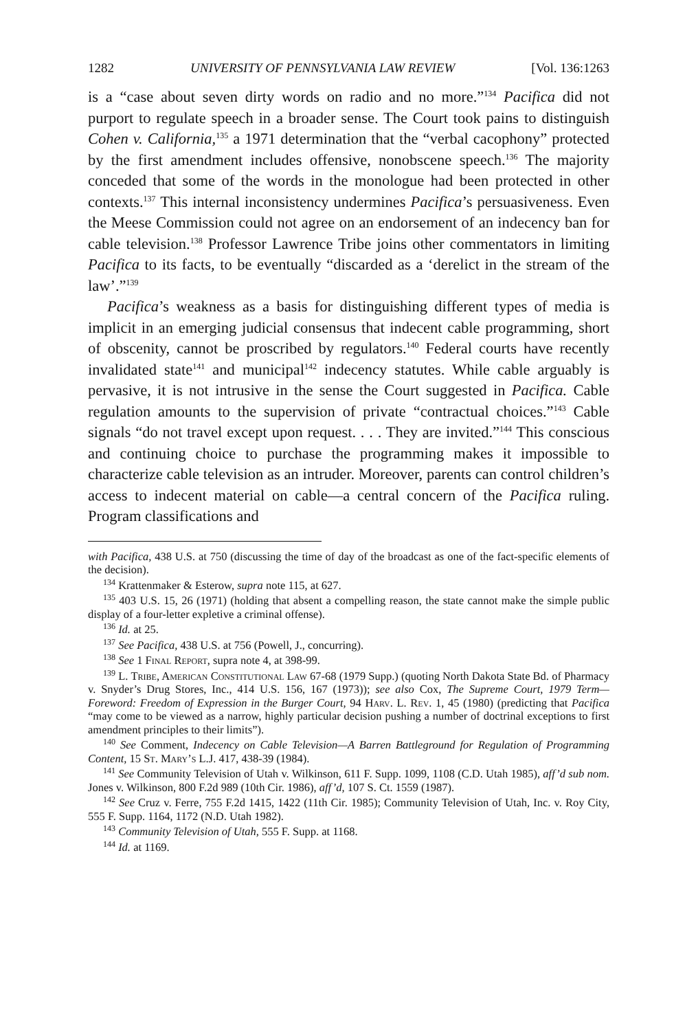1282 UNIVERSITY OF PENNSYLVANIA LAW REVIEW [Vol. 136:1263
is a “case about seven dirty words on radio and no more.”<sup>134</sup> Pacifica did not purport to regulate speech in a broader sense. The Court took pains to distinguish Cohen v. California,<sup>135</sup> a 1971 determination that the “verbal cacophony” protected by the first amendment includes offensive, nonobscene speech.<sup>136</sup> The majority conceded that some of the words in the monologue had been protected in other contexts.<sup>137</sup> This internal inconsistency undermines Pacifica’s persuasiveness. Even the Meese Commission could not agree on an endorsement of an indecency ban for cable television.<sup>138</sup> Professor Lawrence Tribe joins other commentators in limiting Pacifica to its facts, to be eventually “discarded as a ‘derelict in the stream of the law’.”<sup>139</sup>
Pacifica’s weakness as a basis for distinguishing different types of media is implicit in an emerging judicial consensus that indecent cable programming, short of obscenity, cannot be proscribed by regulators.<sup>140</sup> Federal courts have recently invalidated state<sup>141</sup> and municipal<sup>142</sup> indecency statutes. While cable arguably is pervasive, it is not intrusive in the sense the Court suggested in Pacifica. Cable regulation amounts to the supervision of private “contractual choices.”<sup>143</sup> Cable signals “do not travel except upon request. . . . They are invited.”<sup>144</sup> This conscious and continuing choice to purchase the programming makes it impossible to characterize cable television as an intruder. Moreover, parents can control children’s access to indecent material on cable—a central concern of the Pacifica ruling. Program classifications and
with Pacifica, 438 U.S. at 750 (discussing the time of day of the broadcast as one of the fact-specific elements of the decision).
<sup>134</sup> Krattenmaker & Esterow, supra note 115, at 627.
<sup>135</sup> 403 U.S. 15, 26 (1971) (holding that absent a compelling reason, the state cannot make the simple public display of a four-letter expletive a criminal offense).
<sup>136</sup> Id. at 25.
<sup>137</sup> See Pacifica, 438 U.S. at 756 (Powell, J., concurring).
<sup>138</sup> See 1 Final Report, supra note 4, at 398-99.
<sup>139</sup> L. Tribe, American Constitutional Law 67-68 (1979 Supp.) (quoting North Dakota State Bd. of Pharmacy v. Snyder’s Drug Stores, Inc., 414 U.S. 156, 167 (1973)); see also Cox, The Supreme Court, 1979 Term—Foreword: Freedom of Expression in the Burger Court, 94 Harv. L. Rev. 1, 45 (1980) (predicting that Pacifica “may come to be viewed as a narrow, highly particular decision pushing a number of doctrinal exceptions to first amendment principles to their limits”).
<sup>140</sup> See Comment, Indecency on Cable Television—A Barren Battleground for Regulation of Programming Content, 15 St. Mary’s L.J. 417, 438-39 (1984).
<sup>141</sup> See Community Television of Utah v. Wilkinson, 611 F. Supp. 1099, 1108 (C.D. Utah 1985), aff’d sub nom. Jones v. Wilkinson, 800 F.2d 989 (10th Cir. 1986), aff’d, 107 S. Ct. 1559 (1987).
<sup>142</sup> See Cruz v. Ferre, 755 F.2d 1415, 1422 (11th Cir. 1985); Community Television of Utah, Inc. v. Roy City, 555 F. Supp. 1164, 1172 (N.D. Utah 1982).
<sup>143</sup> Community Television of Utah, 555 F. Supp. at 1168.
<sup>144</sup> Id. at 1169.